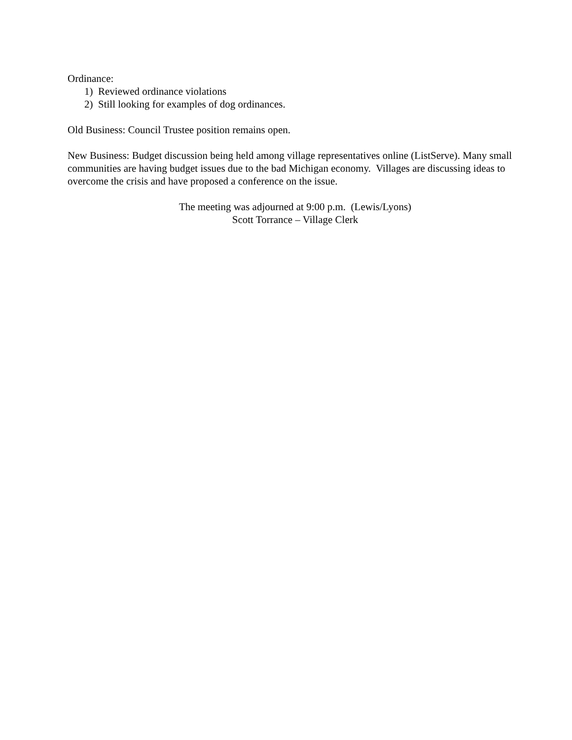Ordinance:
1) Reviewed ordinance violations
2) Still looking for examples of dog ordinances.
Old Business: Council Trustee position remains open.
New Business: Budget discussion being held among village representatives online (ListServe). Many small communities are having budget issues due to the bad Michigan economy. Villages are discussing ideas to overcome the crisis and have proposed a conference on the issue.
The meeting was adjourned at 9:00 p.m. (Lewis/Lyons)
Scott Torrance – Village Clerk